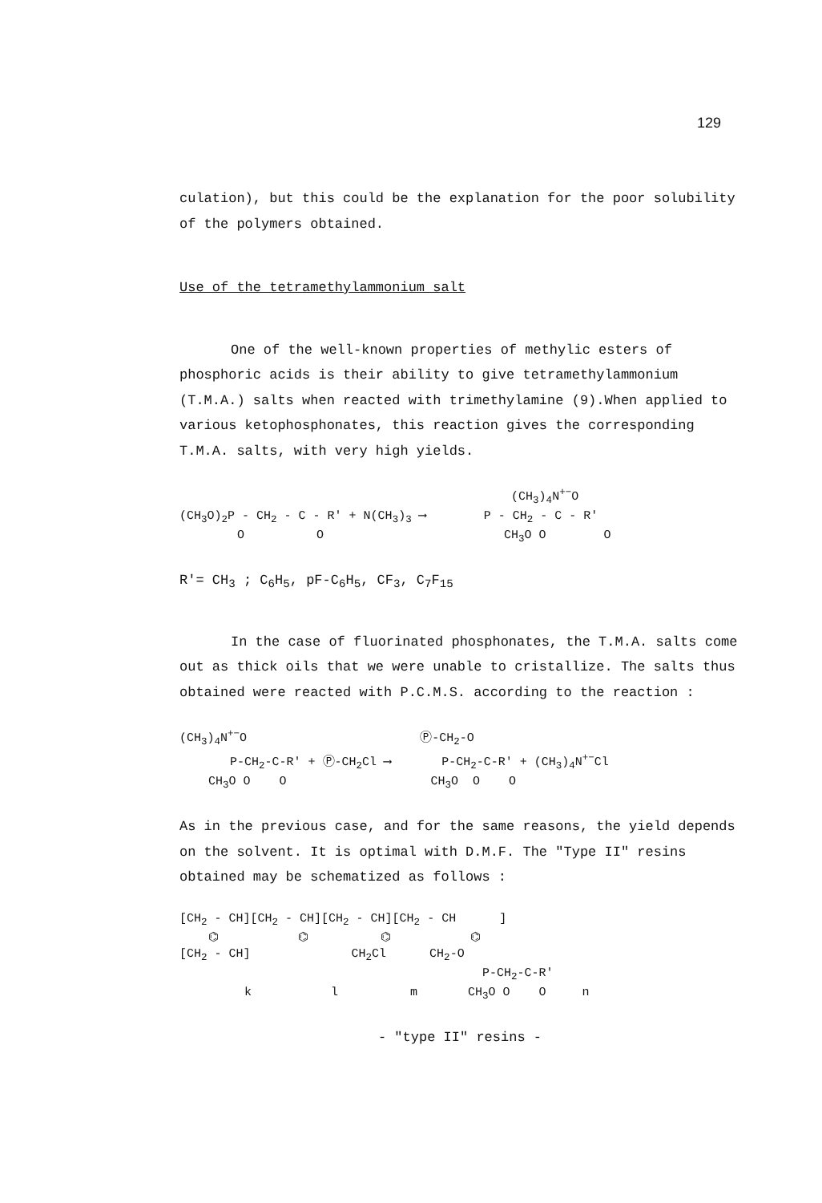129
culation), but this could be the explanation for the poor solubility of the polymers obtained.
Use of the tetramethylammonium salt
One of the well-known properties of methylic esters of phosphoric acids is their ability to give tetramethylammonium (T.M.A.) salts when reacted with trimethylamine (9).When applied to various ketophosphonates, this reaction gives the corresponding T.M.A. salts, with very high yields.
(CH<sub>3</sub>)<sub>4</sub>N<sup>+−</sup>O (CH<sub>3</sub>O)<sub>2</sub>P - CH<sub>2</sub> - C - R' + N(CH<sub>3</sub>)<sub>3</sub> ⟶ P - CH<sub>2</sub> - C - R' O O CH<sub>3</sub>O O O
R′= CH<sub>3</sub> ; C<sub>6</sub>H<sub>5</sub>, pF-C<sub>6</sub>H<sub>5</sub>, CF<sub>3</sub>, C<sub>7</sub>F<sub>15</sub>
In the case of fluorinated phosphonates, the T.M.A. salts come out as thick oils that we were unable to cristallize. The salts thus obtained were reacted with P.C.M.S. according to the reaction :
(CH<sub>3</sub>)<sub>4</sub>N<sup>+−</sup>O Ⓟ-CH<sub>2</sub>-O P-CH<sub>2</sub>-C-R' + Ⓟ-CH<sub>2</sub>Cl ⟶ P-CH<sub>2</sub>-C-R' + (CH<sub>3</sub>)<sub>4</sub>N<sup>+−</sup>Cl CH<sub>3</sub>O O O CH<sub>3</sub>O O O
As in the previous case, and for the same reasons, the yield depends on the solvent. It is optimal with D.M.F. The "Type II" resins obtained may be schematized as follows :
[CH<sub>2</sub> - CH][CH<sub>2</sub> - CH][CH<sub>2</sub> - CH][CH<sub>2</sub> - CH ] ⌬ ⌬ ⌬ ⌬ [CH<sub>2</sub> - CH] CH<sub>2</sub>Cl CH<sub>2</sub>-O P-CH<sub>2</sub>-C-R' k l m CH<sub>3</sub>O O O n
- "type II" resins -